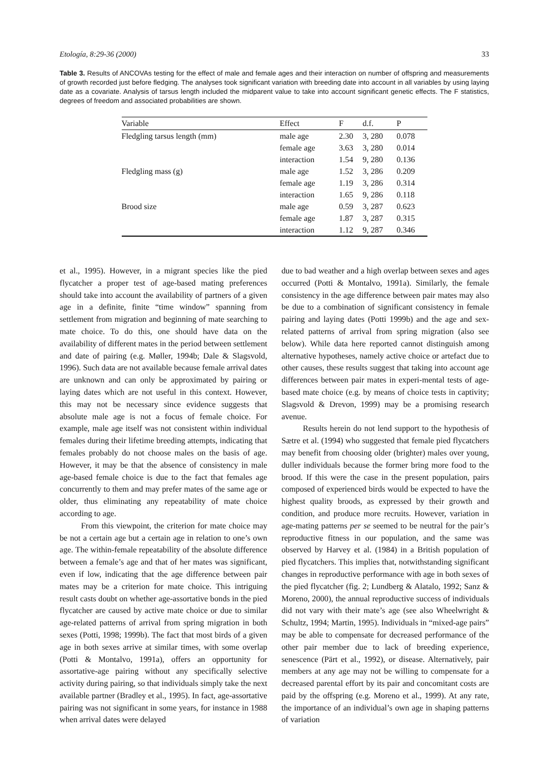Etología, 8:29-36 (2000) 33
Table 3. Results of ANCOVAs testing for the effect of male and female ages and their interaction on number of offspring and measurements of growth recorded just before fledging. The analyses took significant variation with breeding date into account in all variables by using laying date as a covariate. Analysis of tarsus length included the midparent value to take into account significant genetic effects. The F statistics, degrees of freedom and associated probabilities are shown.
| Variable | Effect | F | d.f. | P |
| --- | --- | --- | --- | --- |
| Fledgling tarsus length (mm) | male age | 2.30 | 3, 280 | 0.078 |
| | female age | 3.63 | 3, 280 | 0.014 |
| | interaction | 1.54 | 9, 280 | 0.136 |
| Fledgling mass (g) | male age | 1.52 | 3, 286 | 0.209 |
| | female age | 1.19 | 3, 286 | 0.314 |
| | interaction | 1.65 | 9, 286 | 0.118 |
| Brood size | male age | 0.59 | 3, 287 | 0.623 |
| | female age | 1.87 | 3, 287 | 0.315 |
| | interaction | 1.12 | 9, 287 | 0.346 |
et al., 1995). However, in a migrant species like the pied flycatcher a proper test of age-based mating preferences should take into account the availability of partners of a given age in a definite, finite “time window” spanning from settlement from migration and beginning of mate searching to mate choice. To do this, one should have data on the availability of different mates in the period between settlement and date of pairing (e.g. Møller, 1994b; Dale & Slagsvold, 1996). Such data are not available because female arrival dates are unknown and can only be approximated by pairing or laying dates which are not useful in this context. However, this may not be necessary since evidence suggests that absolute male age is not a focus of female choice. For example, male age itself was not consistent within individual females during their lifetime breeding attempts, indicating that females probably do not choose males on the basis of age. However, it may be that the absence of consistency in male age-based female choice is due to the fact that females age concurrently to them and may prefer mates of the same age or older, thus eliminating any repeatability of mate choice according to age.
From this viewpoint, the criterion for mate choice may be not a certain age but a certain age in relation to one’s own age. The within-female repeatability of the absolute difference between a female’s age and that of her mates was significant, even if low, indicating that the age difference between pair mates may be a criterion for mate choice. This intriguing result casts doubt on whether age-assortative bonds in the pied flycatcher are caused by active mate choice or due to similar age-related patterns of arrival from spring migration in both sexes (Potti, 1998; 1999b). The fact that most birds of a given age in both sexes arrive at similar times, with some overlap (Potti & Montalvo, 1991a), offers an opportunity for assortative-age pairing without any specifically selective activity during pairing, so that individuals simply take the next available partner (Bradley et al., 1995). In fact, age-assortative pairing was not significant in some years, for instance in 1988 when arrival dates were delayed
due to bad weather and a high overlap between sexes and ages occurred (Potti & Montalvo, 1991a). Similarly, the female consistency in the age difference between pair mates may also be due to a combination of significant consistency in female pairing and laying dates (Potti 1999b) and the age and sex-related patterns of arrival from spring migration (also see below). While data here reported cannot distinguish among alternative hypotheses, namely active choice or artefact due to other causes, these results suggest that taking into account age differences between pair mates in experi-mental tests of age-based mate choice (e.g. by means of choice tests in captivity; Slagsvold & Drevon, 1999) may be a promising research avenue.
Results herein do not lend support to the hypothesis of Sætre et al. (1994) who suggested that female pied flycatchers may benefit from choosing older (brighter) males over young, duller individuals because the former bring more food to the brood. If this were the case in the present population, pairs composed of experienced birds would be expected to have the highest quality broods, as expressed by their growth and condition, and produce more recruits. However, variation in age-mating patterns per se seemed to be neutral for the pair’s reproductive fitness in our population, and the same was observed by Harvey et al. (1984) in a British population of pied flycatchers. This implies that, notwithstanding significant changes in reproductive performance with age in both sexes of the pied flycatcher (fig. 2; Lundberg & Alatalo, 1992; Sanz & Moreno, 2000), the annual reproductive success of individuals did not vary with their mate’s age (see also Wheelwright & Schultz, 1994; Martin, 1995). Individuals in “mixed-age pairs” may be able to compensate for decreased performance of the other pair member due to lack of breeding experience, senescence (Pärt et al., 1992), or disease. Alternatively, pair members at any age may not be willing to compensate for a decreased parental effort by its pair and concomitant costs are paid by the offspring (e.g. Moreno et al., 1999). At any rate, the importance of an individual’s own age in shaping patterns of variation